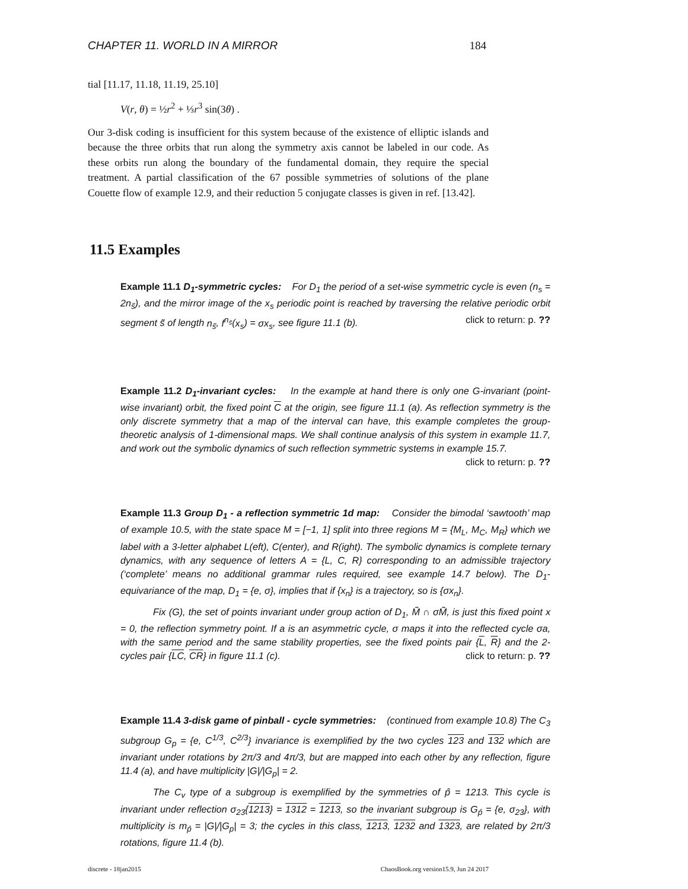CHAPTER 11. WORLD IN A MIRROR 184
tial [11.17, 11.18, 11.19, 25.10]
V(r, θ) = ½r<sup>2</sup> + ⅓r<sup>3</sup> sin(3θ) .
Our 3-disk coding is insufficient for this system because of the existence of elliptic islands and because the three orbits that run along the symmetry axis cannot be labeled in our code. As these orbits run along the boundary of the fundamental domain, they require the special treatment. A partial classification of the 67 possible symmetries of solutions of the plane Couette flow of example 12.9, and their reduction 5 conjugate classes is given in ref. [13.42].
11.5 Examples
Example 11.1 D<sub>1</sub>-symmetric cycles: For D<sub>1</sub> the period of a set-wise symmetric cycle is even (n<sub>s</sub> = 2n<sub>s̃</sub>), and the mirror image of the x<sub>s</sub> periodic point is reached by traversing the relative periodic orbit segment s̃ of length n<sub>s̃</sub>, f<sup>n<sub>s̃</sub></sup>(x<sub>s</sub>) = σx<sub>s</sub>, see figure 11.1 (b). click to return: p. ??
Example 11.2 D<sub>1</sub>-invariant cycles: In the example at hand there is only one G-invariant (point-wise invariant) orbit, the fixed point C at the origin, see figure 11.1 (a). As reflection symmetry is the only discrete symmetry that a map of the interval can have, this example completes the group-theoretic analysis of 1-dimensional maps. We shall continue analysis of this system in example 11.7, and work out the symbolic dynamics of such reflection symmetric systems in example 15.7. click to return: p. ??
Example 11.3 Group D<sub>1</sub> - a reflection symmetric 1d map: Consider the bimodal ‘sawtooth’ map of example 10.5, with the state space M = [−1, 1] split into three regions M = {M<sub>L</sub>, M<sub>C</sub>, M<sub>R</sub>} which we label with a 3-letter alphabet L(eft), C(enter), and R(ight). The symbolic dynamics is complete ternary dynamics, with any sequence of letters A = {L, C, R} corresponding to an admissible trajectory (‘complete’ means no additional grammar rules required, see example 14.7 below). The D<sub>1</sub>-equivariance of the map, D<sub>1</sub> = {e, σ}, implies that if {x<sub>n</sub>} is a trajectory, so is {σx<sub>n</sub>}.
Fix (G), the set of points invariant under group action of D<sub>1</sub>, M̃ ∩ σM̃, is just this fixed point x = 0, the reflection symmetry point. If a is an asymmetric cycle, σ maps it into the reflected cycle σa, with the same period and the same stability properties, see the fixed points pair {L, R} and the 2-cycles pair {LC, CR} in figure 11.1 (c). click to return: p. ??
Example 11.4 3-disk game of pinball - cycle symmetries: (continued from example 10.8) The C<sub>3</sub> subgroup G<sub>p</sub> = {e, C<sup>1/3</sup>, C<sup>2/3</sup>} invariance is exemplified by the two cycles 123 and 132 which are invariant under rotations by 2π/3 and 4π/3, but are mapped into each other by any reflection, figure 11.4 (a), and have multiplicity |G|/|G<sub>p</sub>| = 2.
The C<sub>v</sub> type of a subgroup is exemplified by the symmetries of p̂ = 1213. This cycle is invariant under reflection σ<sub>23</sub>{1213} = 1312 = 1213, so the invariant subgroup is G<sub>p̂</sub> = {e, σ<sub>23</sub>}, with multiplicity is m<sub>p̂</sub> = |G|/|G<sub>p</sub>| = 3; the cycles in this class, 1213, 1232 and 1323, are related by 2π/3 rotations, figure 11.4 (b).
discrete - 18jan2015 ChaosBook.org version15.9, Jun 24 2017